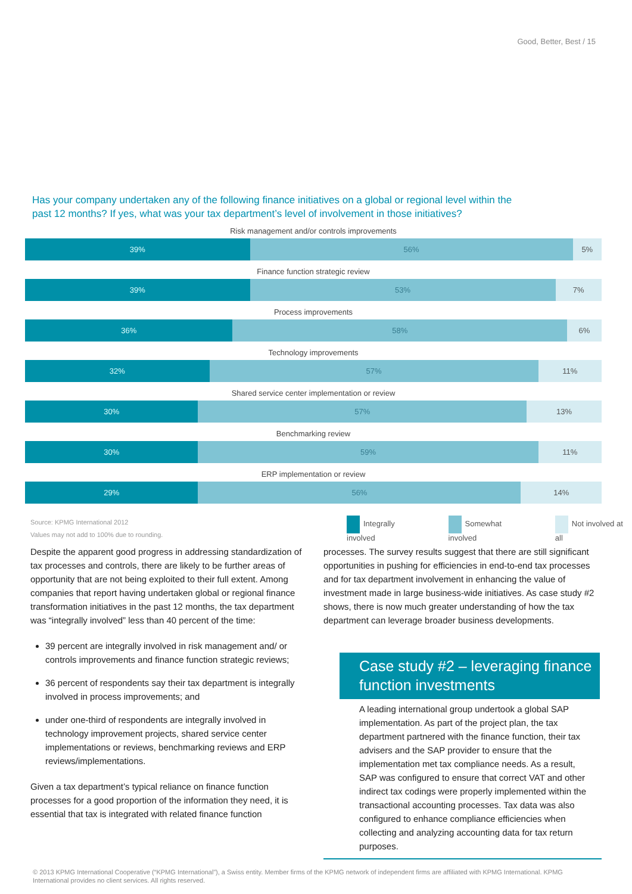Good, Better, Best / 15
Has your company undertaken any of the following finance initiatives on a global or regional level within the past 12 months? If yes, what was your tax department’s level of involvement in those initiatives?
Risk management and/or controls improvements
39% 56% 5%
Finance function strategic review
39% 53% 7%
Process improvements
36% 58% 6%
Technology improvements
32% 57% 11%
Shared service center implementation or review
30% 57% 13%
Benchmarking review
30% 59% 11%
ERP implementation or review
29% 56% 14%
Source: KPMG International 2012
Values may not add to 100% due to rounding.
Integrally involved Somewhat involved Not involved at all
Despite the apparent good progress in addressing standardization of tax processes and controls, there are likely to be further areas of opportunity that are not being exploited to their full extent. Among companies that report having undertaken global or regional finance transformation initiatives in the past 12 months, the tax department was “integrally involved” less than 40 percent of the time:
39 percent are integrally involved in risk management and/ or controls improvements and finance function strategic reviews;
36 percent of respondents say their tax department is integrally involved in process improvements; and
under one-third of respondents are integrally involved in technology improvement projects, shared service center implementations or reviews, benchmarking reviews and ERP reviews/implementations.
Given a tax department’s typical reliance on finance function processes for a good proportion of the information they need, it is essential that tax is integrated with related finance function
processes. The survey results suggest that there are still significant opportunities in pushing for efficiencies in end-to-end tax processes and for tax department involvement in enhancing the value of investment made in large business-wide initiatives. As case study #2 shows, there is now much greater understanding of how the tax department can leverage broader business developments.
Case study #2 – leveraging finance function investments
A leading international group undertook a global SAP implementation. As part of the project plan, the tax department partnered with the finance function, their tax advisers and the SAP provider to ensure that the implementation met tax compliance needs. As a result, SAP was configured to ensure that correct VAT and other indirect tax codings were properly implemented within the transactional accounting processes. Tax data was also configured to enhance compliance efficiencies when collecting and analyzing accounting data for tax return purposes.
© 2013 KPMG International Cooperative (“KPMG International”), a Swiss entity. Member firms of the KPMG network of independent firms are affiliated with KPMG International. KPMG International provides no client services. All rights reserved.